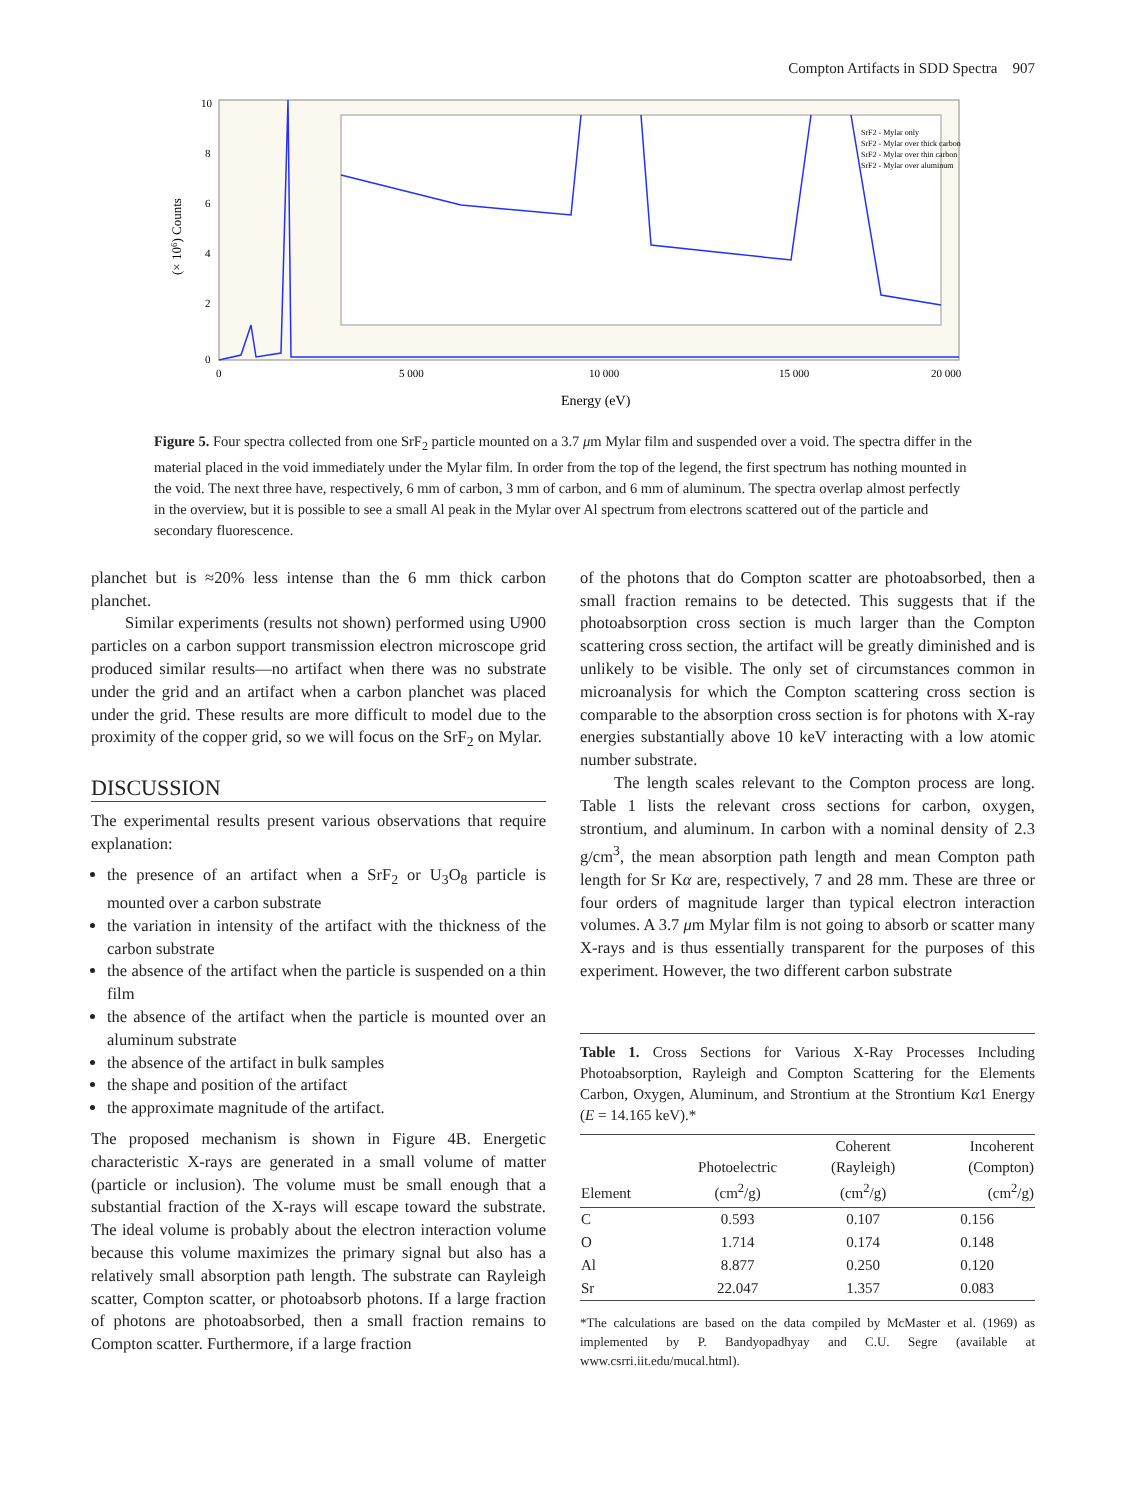Compton Artifacts in SDD Spectra 907
10
8
6
4
2
0
0
5 000
10 000
15 000
20 000
Energy (eV)
(× 106) Counts
SrF2 - Mylar only
SrF2 - Mylar over thick carbon
SrF2 - Mylar over thin carbon
SrF2 - Mylar over aluminum
Figure 5. Four spectra collected from one SrF<sub>2</sub> particle mounted on a 3.7 μm Mylar film and suspended over a void. The spectra differ in the material placed in the void immediately under the Mylar film. In order from the top of the legend, the first spectrum has nothing mounted in the void. The next three have, respectively, 6 mm of carbon, 3 mm of carbon, and 6 mm of aluminum. The spectra overlap almost perfectly in the overview, but it is possible to see a small Al peak in the Mylar over Al spectrum from electrons scattered out of the particle and secondary fluorescence.
planchet but is ≈20% less intense than the 6 mm thick carbon planchet.
Similar experiments (results not shown) performed using U900 particles on a carbon support transmission electron microscope grid produced similar results—no artifact when there was no substrate under the grid and an artifact when a carbon planchet was placed under the grid. These results are more difficult to model due to the proximity of the copper grid, so we will focus on the SrF<sub>2</sub> on Mylar.
DISCUSSION
The experimental results present various observations that require explanation:
the presence of an artifact when a SrF<sub>2</sub> or U<sub>3</sub>O<sub>8</sub> particle is mounted over a carbon substrate
the variation in intensity of the artifact with the thickness of the carbon substrate
the absence of the artifact when the particle is suspended on a thin film
the absence of the artifact when the particle is mounted over an aluminum substrate
the absence of the artifact in bulk samples
the shape and position of the artifact
the approximate magnitude of the artifact.
The proposed mechanism is shown in Figure 4B. Energetic characteristic X-rays are generated in a small volume of matter (particle or inclusion). The volume must be small enough that a substantial fraction of the X-rays will escape toward the substrate. The ideal volume is probably about the electron interaction volume because this volume maximizes the primary signal but also has a relatively small absorption path length. The substrate can Rayleigh scatter, Compton scatter, or photoabsorb photons. If a large fraction of photons are photoabsorbed, then a small fraction remains to Compton scatter. Furthermore, if a large fraction
of the photons that do Compton scatter are photoabsorbed, then a small fraction remains to be detected. This suggests that if the photoabsorption cross section is much larger than the Compton scattering cross section, the artifact will be greatly diminished and is unlikely to be visible. The only set of circumstances common in microanalysis for which the Compton scattering cross section is comparable to the absorption cross section is for photons with X-ray energies substantially above 10 keV interacting with a low atomic number substrate.
The length scales relevant to the Compton process are long. Table 1 lists the relevant cross sections for carbon, oxygen, strontium, and aluminum. In carbon with a nominal density of 2.3 g/cm<sup>3</sup>, the mean absorption path length and mean Compton path length for Sr Kα are, respectively, 7 and 28 mm. These are three or four orders of magnitude larger than typical electron interaction volumes. A 3.7 μm Mylar film is not going to absorb or scatter many X-rays and is thus essentially transparent for the purposes of this experiment. However, the two different carbon substrate
Table 1. Cross Sections for Various X-Ray Processes Including Photoabsorption, Rayleigh and Compton Scattering for the Elements Carbon, Oxygen, Aluminum, and Strontium at the Strontium Kα1 Energy (E = 14.165 keV).*
| Element | Photoelectric (cm<sup>2</sup>/g) | Coherent (Rayleigh) (cm<sup>2</sup>/g) | Incoherent (Compton) (cm<sup>2</sup>/g) |
| --- | --- | --- | --- |
| C | 0.593 | 0.107 | 0.156 |
| O | 1.714 | 0.174 | 0.148 |
| Al | 8.877 | 0.250 | 0.120 |
| Sr | 22.047 | 1.357 | 0.083 |
*The calculations are based on the data compiled by McMaster et al. (1969) as implemented by P. Bandyopadhyay and C.U. Segre (available at www.csrri.iit.edu/mucal.html).